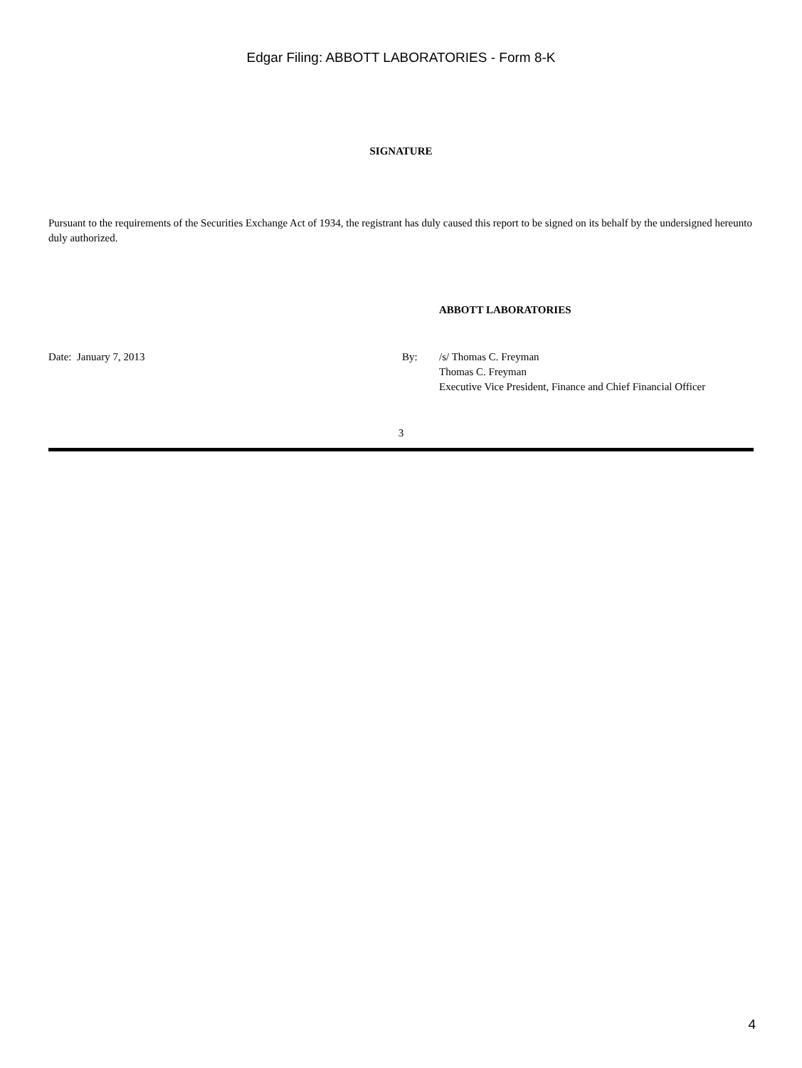Edgar Filing: ABBOTT LABORATORIES - Form 8-K
SIGNATURE
Pursuant to the requirements of the Securities Exchange Act of 1934, the registrant has duly caused this report to be signed on its behalf by the undersigned hereunto duly authorized.
ABBOTT LABORATORIES
Date: January 7, 2013 By: /s/ Thomas C. Freyman
Thomas C. Freyman
Executive Vice President, Finance and Chief Financial Officer
3
4